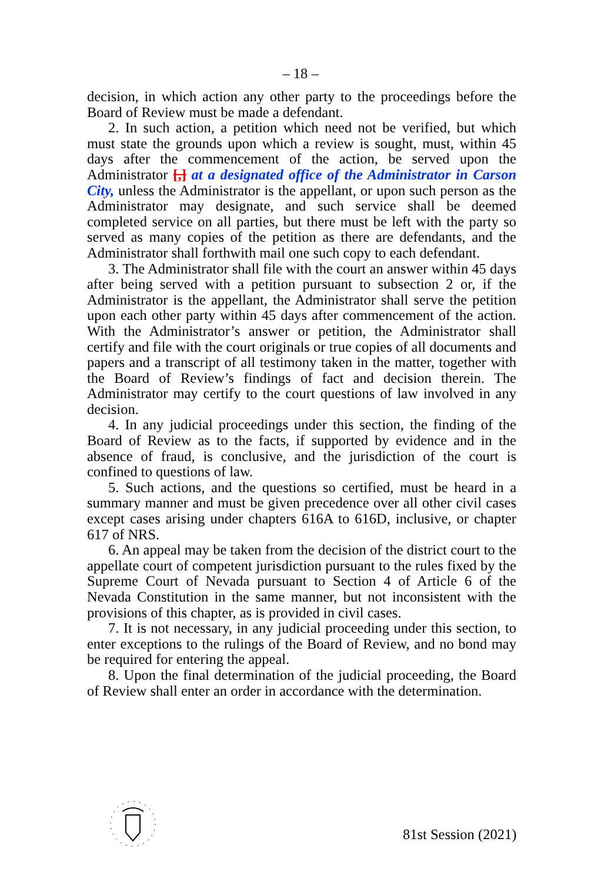– 18 –
decision, in which action any other party to the proceedings before the Board of Review must be made a defendant.
2. In such action, a petition which need not be verified, but which must state the grounds upon which a review is sought, must, within 45 days after the commencement of the action, be served upon the Administrator [,] at a designated office of the Administrator in Carson City, unless the Administrator is the appellant, or upon such person as the Administrator may designate, and such service shall be deemed completed service on all parties, but there must be left with the party so served as many copies of the petition as there are defendants, and the Administrator shall forthwith mail one such copy to each defendant.
3. The Administrator shall file with the court an answer within 45 days after being served with a petition pursuant to subsection 2 or, if the Administrator is the appellant, the Administrator shall serve the petition upon each other party within 45 days after commencement of the action. With the Administrator’s answer or petition, the Administrator shall certify and file with the court originals or true copies of all documents and papers and a transcript of all testimony taken in the matter, together with the Board of Review’s findings of fact and decision therein. The Administrator may certify to the court questions of law involved in any decision.
4. In any judicial proceedings under this section, the finding of the Board of Review as to the facts, if supported by evidence and in the absence of fraud, is conclusive, and the jurisdiction of the court is confined to questions of law.
5. Such actions, and the questions so certified, must be heard in a summary manner and must be given precedence over all other civil cases except cases arising under chapters 616A to 616D, inclusive, or chapter 617 of NRS.
6. An appeal may be taken from the decision of the district court to the appellate court of competent jurisdiction pursuant to the rules fixed by the Supreme Court of Nevada pursuant to Section 4 of Article 6 of the Nevada Constitution in the same manner, but not inconsistent with the provisions of this chapter, as is provided in civil cases.
7. It is not necessary, in any judicial proceeding under this section, to enter exceptions to the rulings of the Board of Review, and no bond may be required for entering the appeal.
8. Upon the final determination of the judicial proceeding, the Board of Review shall enter an order in accordance with the determination.
81st Session (2021)